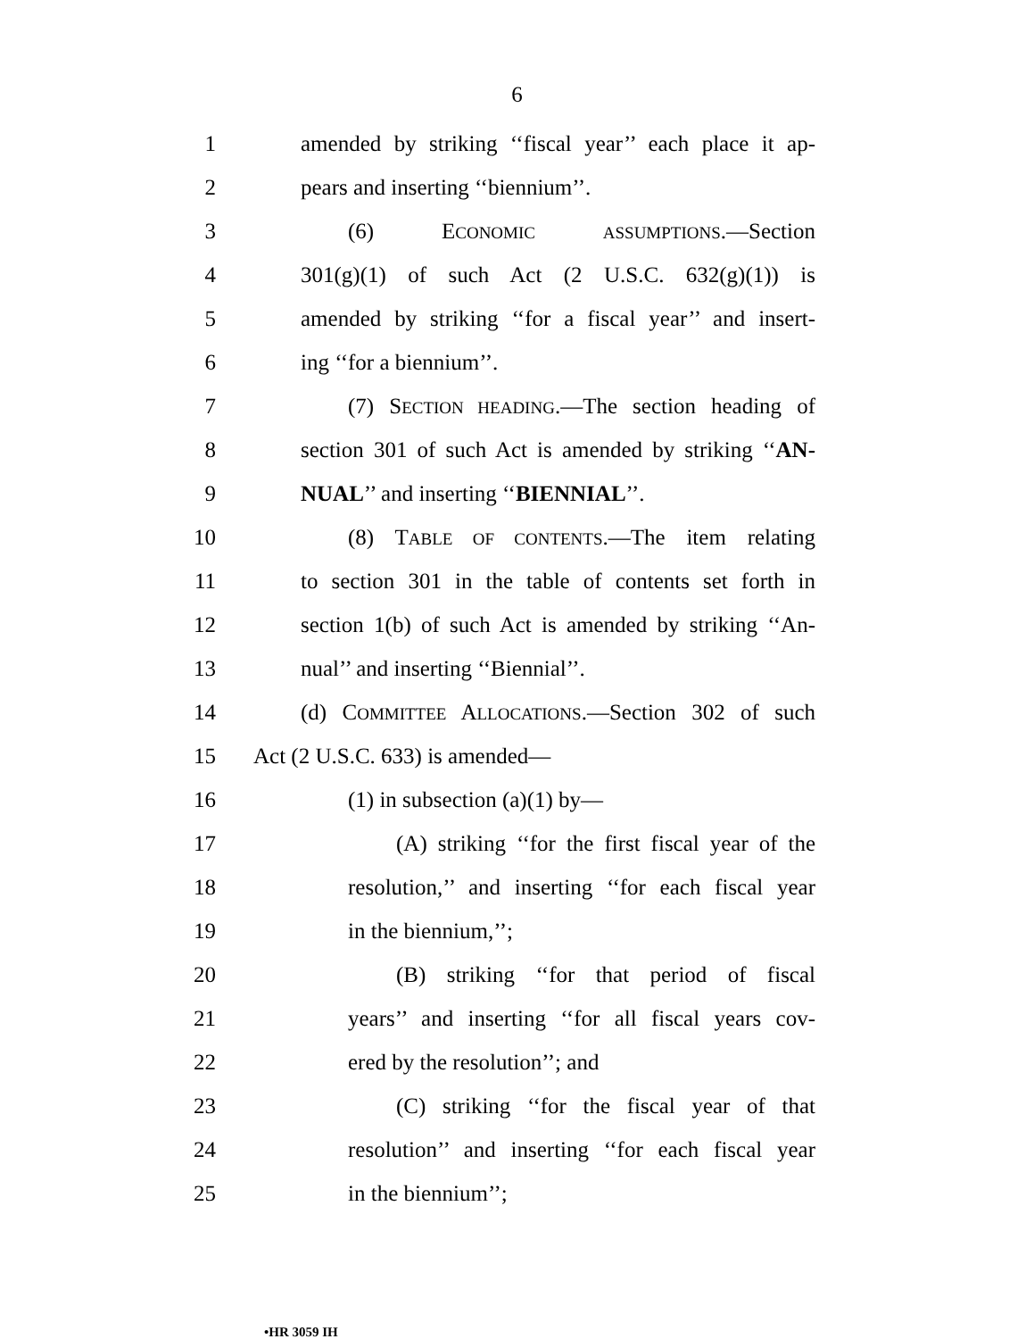6
1 amended by striking ‘‘fiscal year’’ each place it ap-
2 pears and inserting ‘‘biennium’’.
3 (6) ECONOMIC ASSUMPTIONS.—Section
4 301(g)(1) of such Act (2 U.S.C. 632(g)(1)) is
5 amended by striking ‘‘for a fiscal year’’ and insert-
6 ing ‘‘for a biennium’’.
7 (7) SECTION HEADING.—The section heading of
8 section 301 of such Act is amended by striking ‘‘AN-
9 NUAL’’ and inserting ‘‘BIENNIAL’’.
10 (8) TABLE OF CONTENTS.—The item relating
11 to section 301 in the table of contents set forth in
12 section 1(b) of such Act is amended by striking ‘‘An-
13 nual’’ and inserting ‘‘Biennial’’.
14 (d) COMMITTEE ALLOCATIONS.—Section 302 of such
15 Act (2 U.S.C. 633) is amended—
16 (1) in subsection (a)(1) by—
17 (A) striking ‘‘for the first fiscal year of the
18 resolution,’’ and inserting ‘‘for each fiscal year
19 in the biennium,’’;
20 (B) striking ‘‘for that period of fiscal
21 years’’ and inserting ‘‘for all fiscal years cov-
22 ered by the resolution’’; and
23 (C) striking ‘‘for the fiscal year of that
24 resolution’’ and inserting ‘‘for each fiscal year
25 in the biennium’’;
•HR 3059 IH